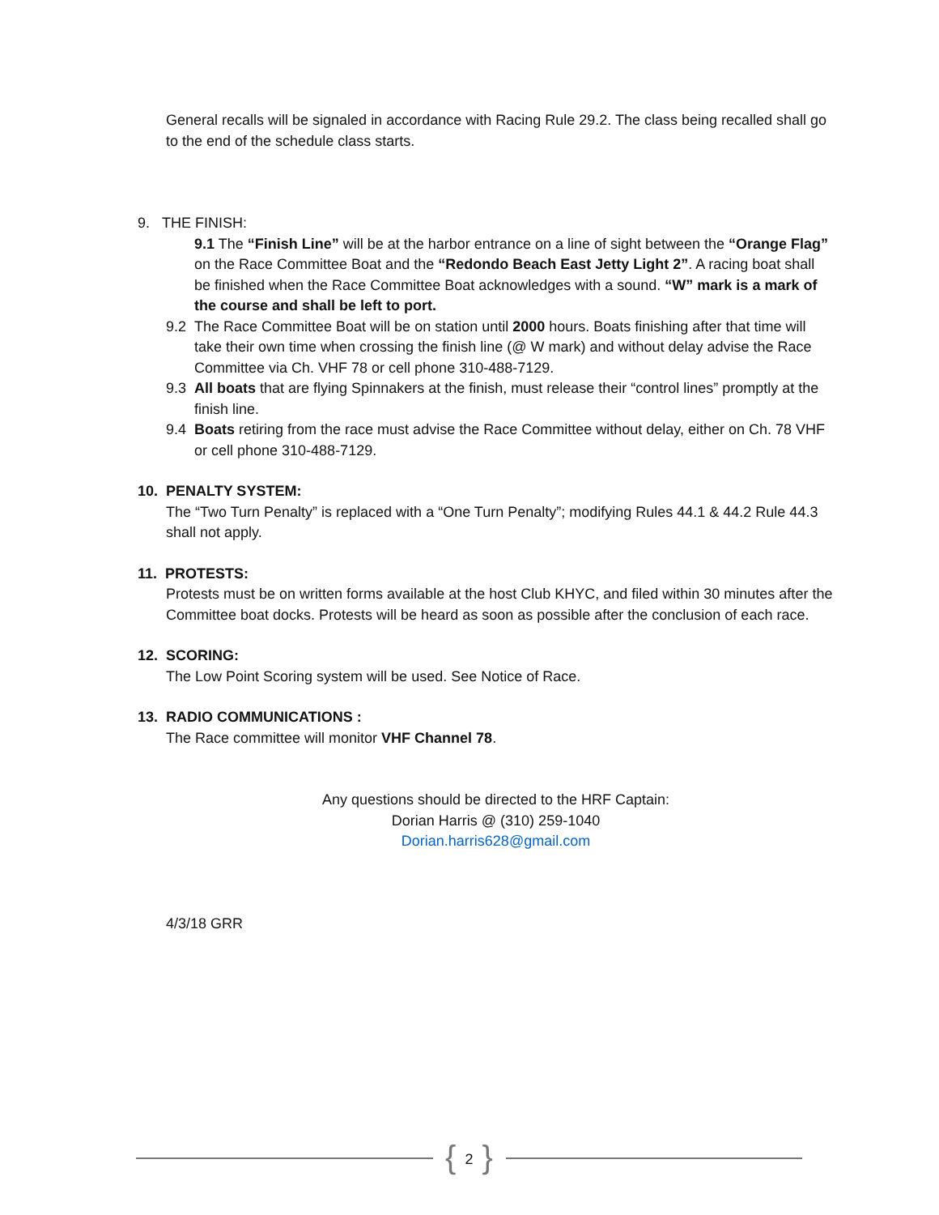General recalls will be signaled in accordance with Racing Rule 29.2. The class being recalled shall go to the end of the schedule class starts.
9. THE FINISH:
9.1 The “Finish Line” will be at the harbor entrance on a line of sight between the “Orange Flag” on the Race Committee Boat and the “Redondo Beach East Jetty Light 2”. A racing boat shall be finished when the Race Committee Boat acknowledges with a sound. “W” mark is a mark of the course and shall be left to port.
9.2 The Race Committee Boat will be on station until 2000 hours. Boats finishing after that time will take their own time when crossing the finish line (@ W mark) and without delay advise the Race Committee via Ch. VHF 78 or cell phone 310-488-7129.
9.3 All boats that are flying Spinnakers at the finish, must release their “control lines” promptly at the finish line.
9.4 Boats retiring from the race must advise the Race Committee without delay, either on Ch. 78 VHF or cell phone 310-488-7129.
10. PENALTY SYSTEM:
The “Two Turn Penalty” is replaced with a “One Turn Penalty”; modifying Rules 44.1 & 44.2 Rule 44.3 shall not apply.
11. PROTESTS:
Protests must be on written forms available at the host Club KHYC, and filed within 30 minutes after the Committee boat docks. Protests will be heard as soon as possible after the conclusion of each race.
12. SCORING:
The Low Point Scoring system will be used. See Notice of Race.
13. RADIO COMMUNICATIONS :
The Race committee will monitor VHF Channel 78.
Any questions should be directed to the HRF Captain:
Dorian Harris @ (310) 259-1040
Dorian.harris628@gmail.com
4/3/18 GRR
{ 2 }